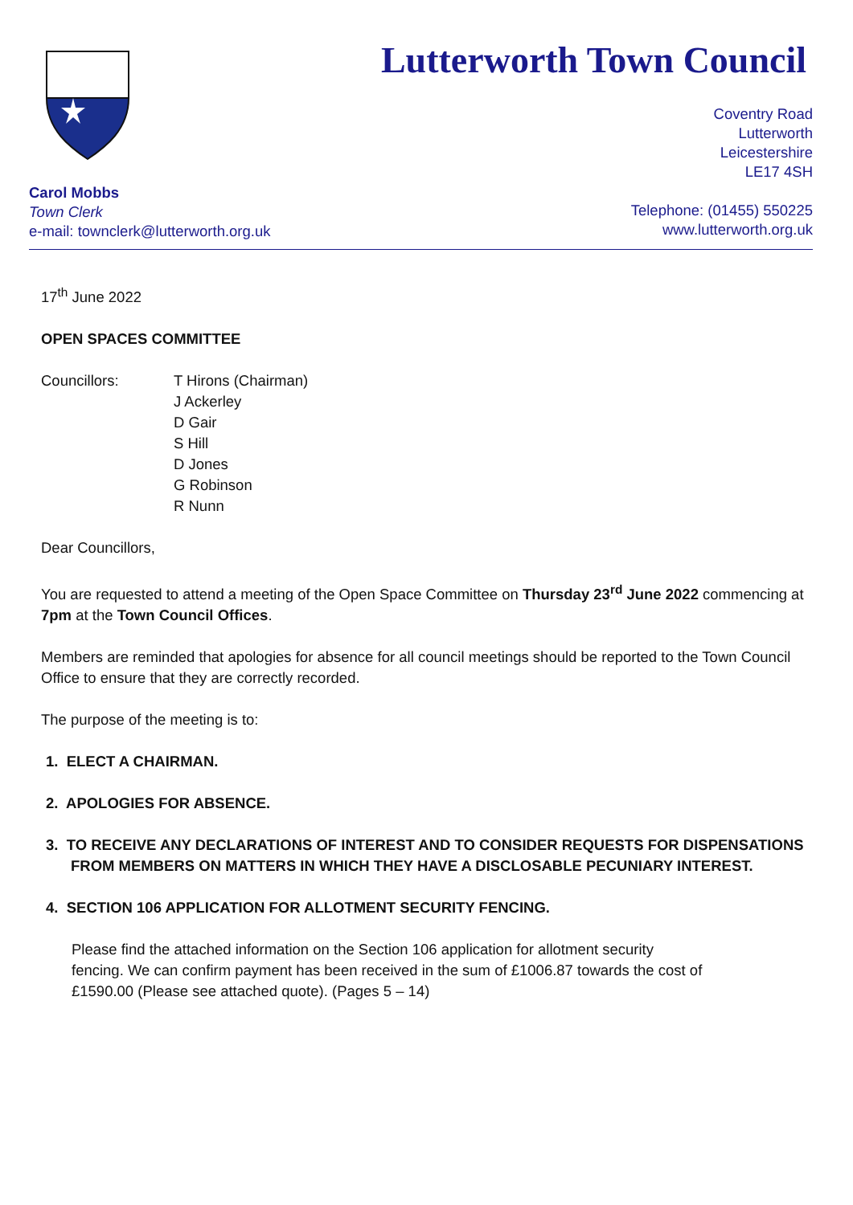Lutterworth Town Council
Coventry Road
Lutterworth
Leicestershire
LE17 4SH
Telephone: (01455) 550225
www.lutterworth.org.uk
Carol Mobbs
Town Clerk
e-mail: townclerk@lutterworth.org.uk
17<sup>th</sup> June 2022
OPEN SPACES COMMITTEE
Councillors: T Hirons (Chairman)
J Ackerley
D Gair
S Hill
D Jones
G Robinson
R Nunn
Dear Councillors,
You are requested to attend a meeting of the Open Space Committee on Thursday 23<sup>rd</sup> June 2022 commencing at 7pm at the Town Council Offices.
Members are reminded that apologies for absence for all council meetings should be reported to the Town Council Office to ensure that they are correctly recorded.
The purpose of the meeting is to:
1. ELECT A CHAIRMAN.
2. APOLOGIES FOR ABSENCE.
3. TO RECEIVE ANY DECLARATIONS OF INTEREST AND TO CONSIDER REQUESTS FOR DISPENSATIONS FROM MEMBERS ON MATTERS IN WHICH THEY HAVE A DISCLOSABLE PECUNIARY INTEREST.
4. SECTION 106 APPLICATION FOR ALLOTMENT SECURITY FENCING.
Please find the attached information on the Section 106 application for allotment security fencing. We can confirm payment has been received in the sum of £1006.87 towards the cost of £1590.00 (Please see attached quote). (Pages 5 – 14)